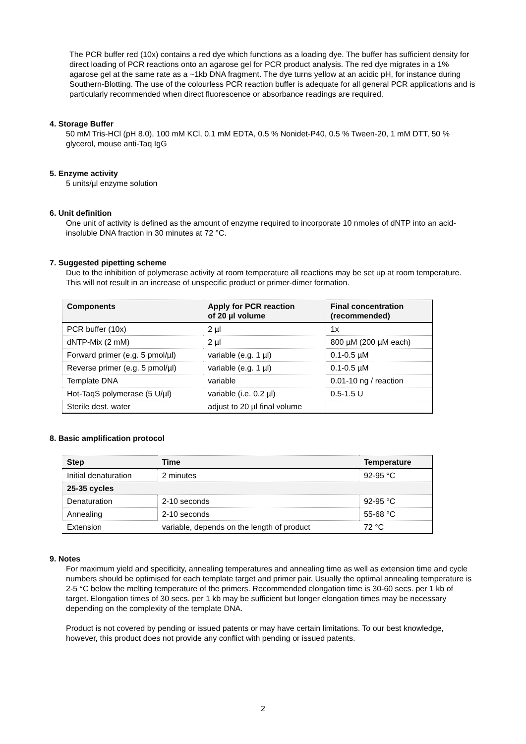The PCR buffer red (10x) contains a red dye which functions as a loading dye. The buffer has sufficient density for direct loading of PCR reactions onto an agarose gel for PCR product analysis. The red dye migrates in a 1% agarose gel at the same rate as a ~1kb DNA fragment. The dye turns yellow at an acidic pH, for instance during Southern-Blotting. The use of the colourless PCR reaction buffer is adequate for all general PCR applications and is particularly recommended when direct fluorescence or absorbance readings are required.
4. Storage Buffer
50 mM Tris-HCl (pH 8.0), 100 mM KCl, 0.1 mM EDTA, 0.5 % Nonidet-P40, 0.5 % Tween-20, 1 mM DTT, 50 % glycerol, mouse anti-Taq IgG
5. Enzyme activity
5 units/µl enzyme solution
6. Unit definition
One unit of activity is defined as the amount of enzyme required to incorporate 10 nmoles of dNTP into an acid-insoluble DNA fraction in 30 minutes at 72 °C.
7. Suggested pipetting scheme
Due to the inhibition of polymerase activity at room temperature all reactions may be set up at room temperature. This will not result in an increase of unspecific product or primer-dimer formation.
| Components | Apply for PCR reaction of 20 µl volume | Final concentration (recommended) |
| --- | --- | --- |
| PCR buffer (10x) | 2 µl | 1x |
| dNTP-Mix (2 mM) | 2 µl | 800 µM (200 µM each) |
| Forward primer (e.g. 5 pmol/µl) | variable (e.g. 1 µl) | 0.1-0.5 µM |
| Reverse primer (e.g. 5 pmol/µl) | variable (e.g. 1 µl) | 0.1-0.5 µM |
| Template DNA | variable | 0.01-10 ng / reaction |
| Hot-TaqS polymerase (5 U/µl) | variable (i.e. 0.2 µl) | 0.5-1.5 U |
| Sterile dest. water | adjust to 20 µl final volume | |
8. Basic amplification protocol
| Step | Time | Temperature |
| --- | --- | --- |
| Initial denaturation | 2 minutes | 92-95 °C |
| 25-35 cycles | | |
| Denaturation | 2-10 seconds | 92-95 °C |
| Annealing | 2-10 seconds | 55-68 °C |
| Extension | variable, depends on the length of product | 72 °C |
9. Notes
For maximum yield and specificity, annealing temperatures and annealing time as well as extension time and cycle numbers should be optimised for each template target and primer pair. Usually the optimal annealing temperature is 2-5 °C below the melting temperature of the primers. Recommended elongation time is 30-60 secs. per 1 kb of target. Elongation times of 30 secs. per 1 kb may be sufficient but longer elongation times may be necessary depending on the complexity of the template DNA.
Product is not covered by pending or issued patents or may have certain limitations. To our best knowledge, however, this product does not provide any conflict with pending or issued patents.
2